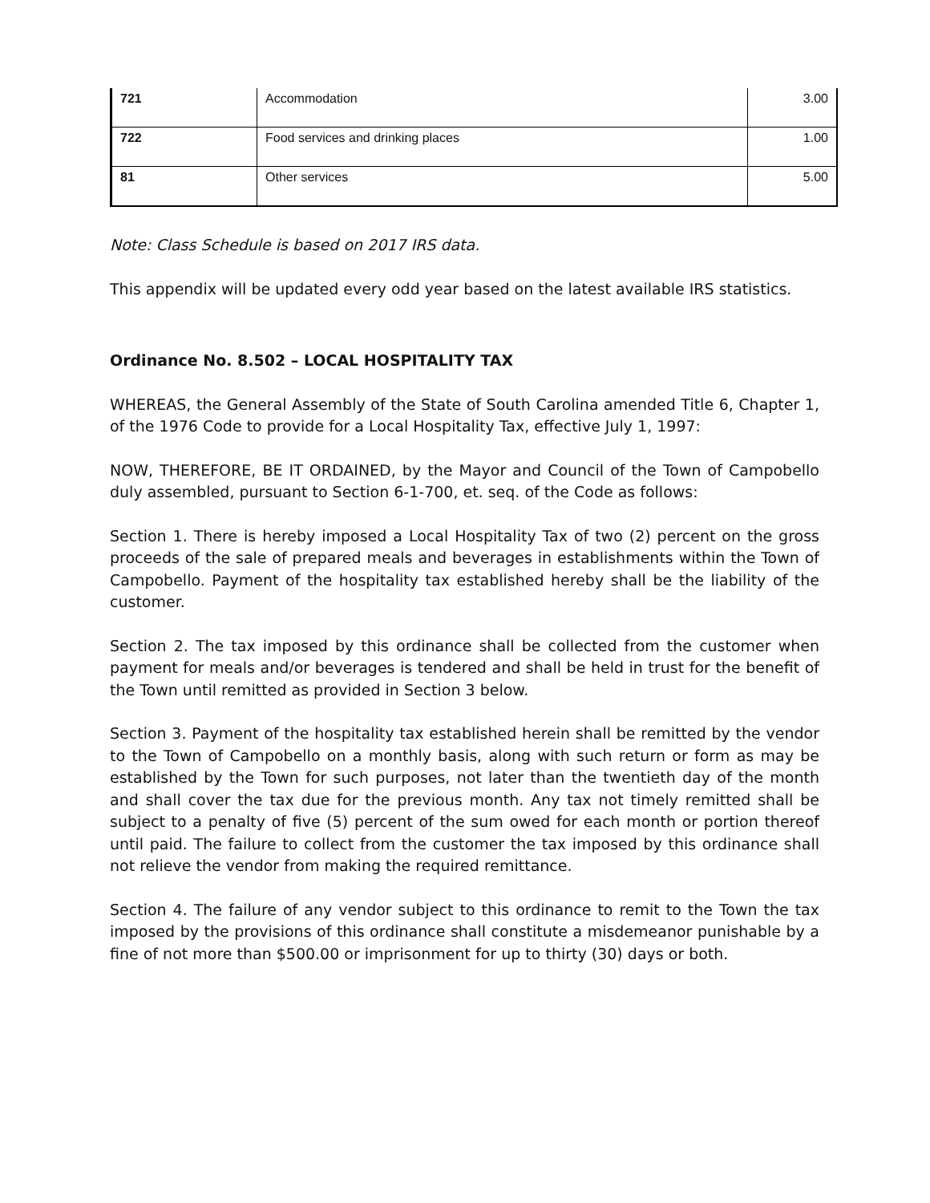| 721 | Accommodation | 3.00 |
| 722 | Food services and drinking places | 1.00 |
| 81 | Other services | 5.00 |
Note: Class Schedule is based on 2017 IRS data.
This appendix will be updated every odd year based on the latest available IRS statistics.
Ordinance No. 8.502 – LOCAL HOSPITALITY TAX
WHEREAS, the General Assembly of the State of South Carolina amended Title 6, Chapter 1, of the 1976 Code to provide for a Local Hospitality Tax, effective July 1, 1997:
NOW, THEREFORE, BE IT ORDAINED, by the Mayor and Council of the Town of Campobello duly assembled, pursuant to Section 6-1-700, et. seq. of the Code as follows:
Section 1. There is hereby imposed a Local Hospitality Tax of two (2) percent on the gross proceeds of the sale of prepared meals and beverages in establishments within the Town of Campobello. Payment of the hospitality tax established hereby shall be the liability of the customer.
Section 2. The tax imposed by this ordinance shall be collected from the customer when payment for meals and/or beverages is tendered and shall be held in trust for the benefit of the Town until remitted as provided in Section 3 below.
Section 3. Payment of the hospitality tax established herein shall be remitted by the vendor to the Town of Campobello on a monthly basis, along with such return or form as may be established by the Town for such purposes, not later than the twentieth day of the month and shall cover the tax due for the previous month. Any tax not timely remitted shall be subject to a penalty of five (5) percent of the sum owed for each month or portion thereof until paid. The failure to collect from the customer the tax imposed by this ordinance shall not relieve the vendor from making the required remittance.
Section 4. The failure of any vendor subject to this ordinance to remit to the Town the tax imposed by the provisions of this ordinance shall constitute a misdemeanor punishable by a fine of not more than $500.00 or imprisonment for up to thirty (30) days or both.